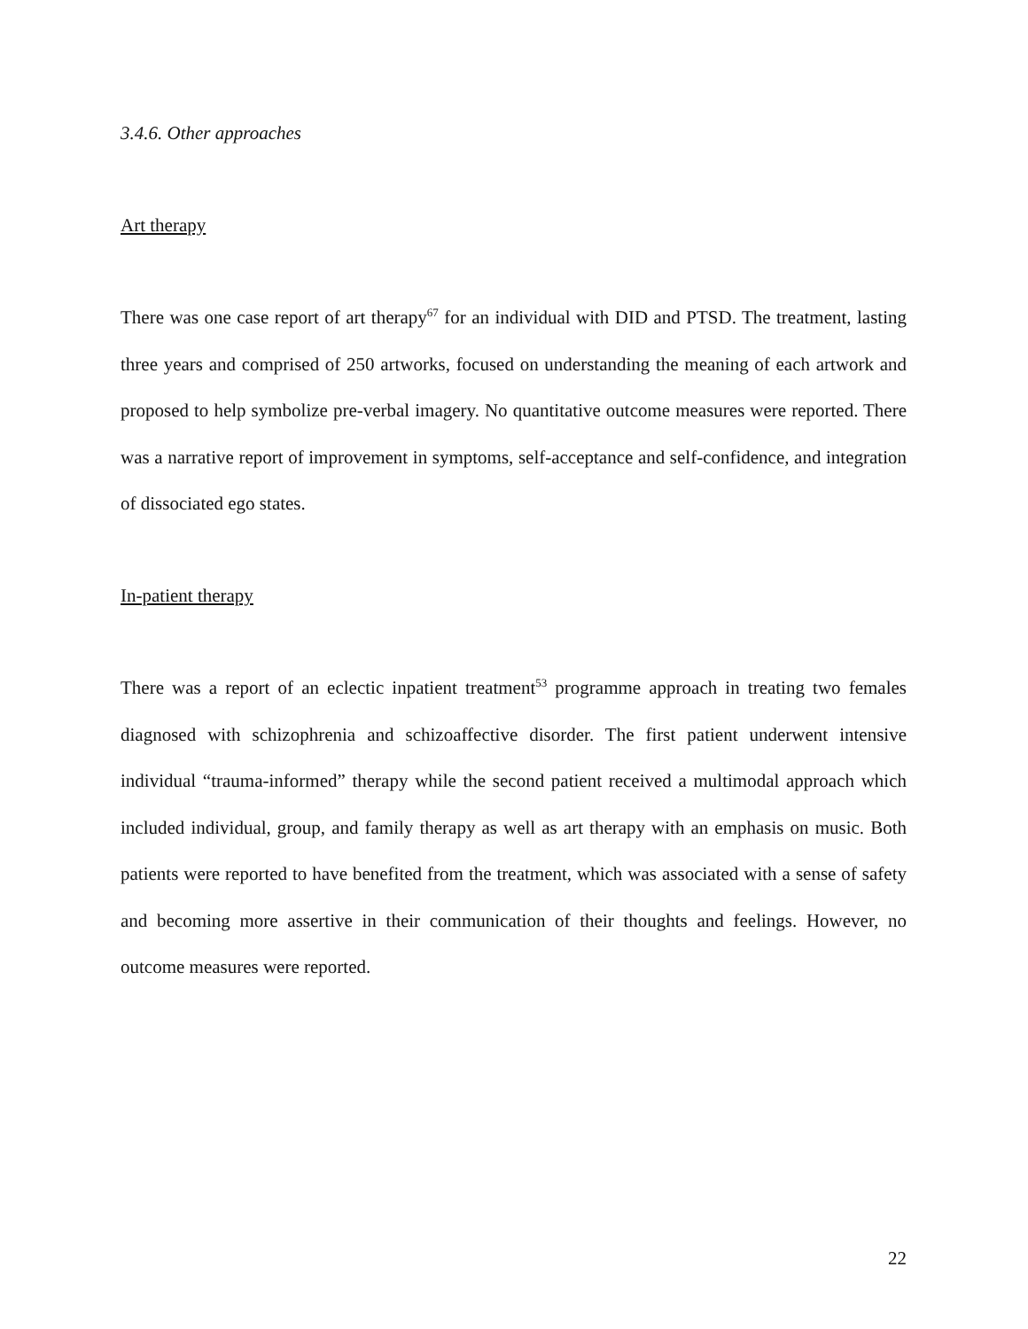3.4.6. Other approaches
Art therapy
There was one case report of art therapy<sup>67</sup> for an individual with DID and PTSD. The treatment, lasting three years and comprised of 250 artworks, focused on understanding the meaning of each artwork and proposed to help symbolize pre-verbal imagery. No quantitative outcome measures were reported. There was a narrative report of improvement in symptoms, self-acceptance and self-confidence, and integration of dissociated ego states.
In-patient therapy
There was a report of an eclectic inpatient treatment<sup>53</sup> programme approach in treating two females diagnosed with schizophrenia and schizoaffective disorder. The first patient underwent intensive individual “trauma-informed” therapy while the second patient received a multimodal approach which included individual, group, and family therapy as well as art therapy with an emphasis on music. Both patients were reported to have benefited from the treatment, which was associated with a sense of safety and becoming more assertive in their communication of their thoughts and feelings. However, no outcome measures were reported.
22